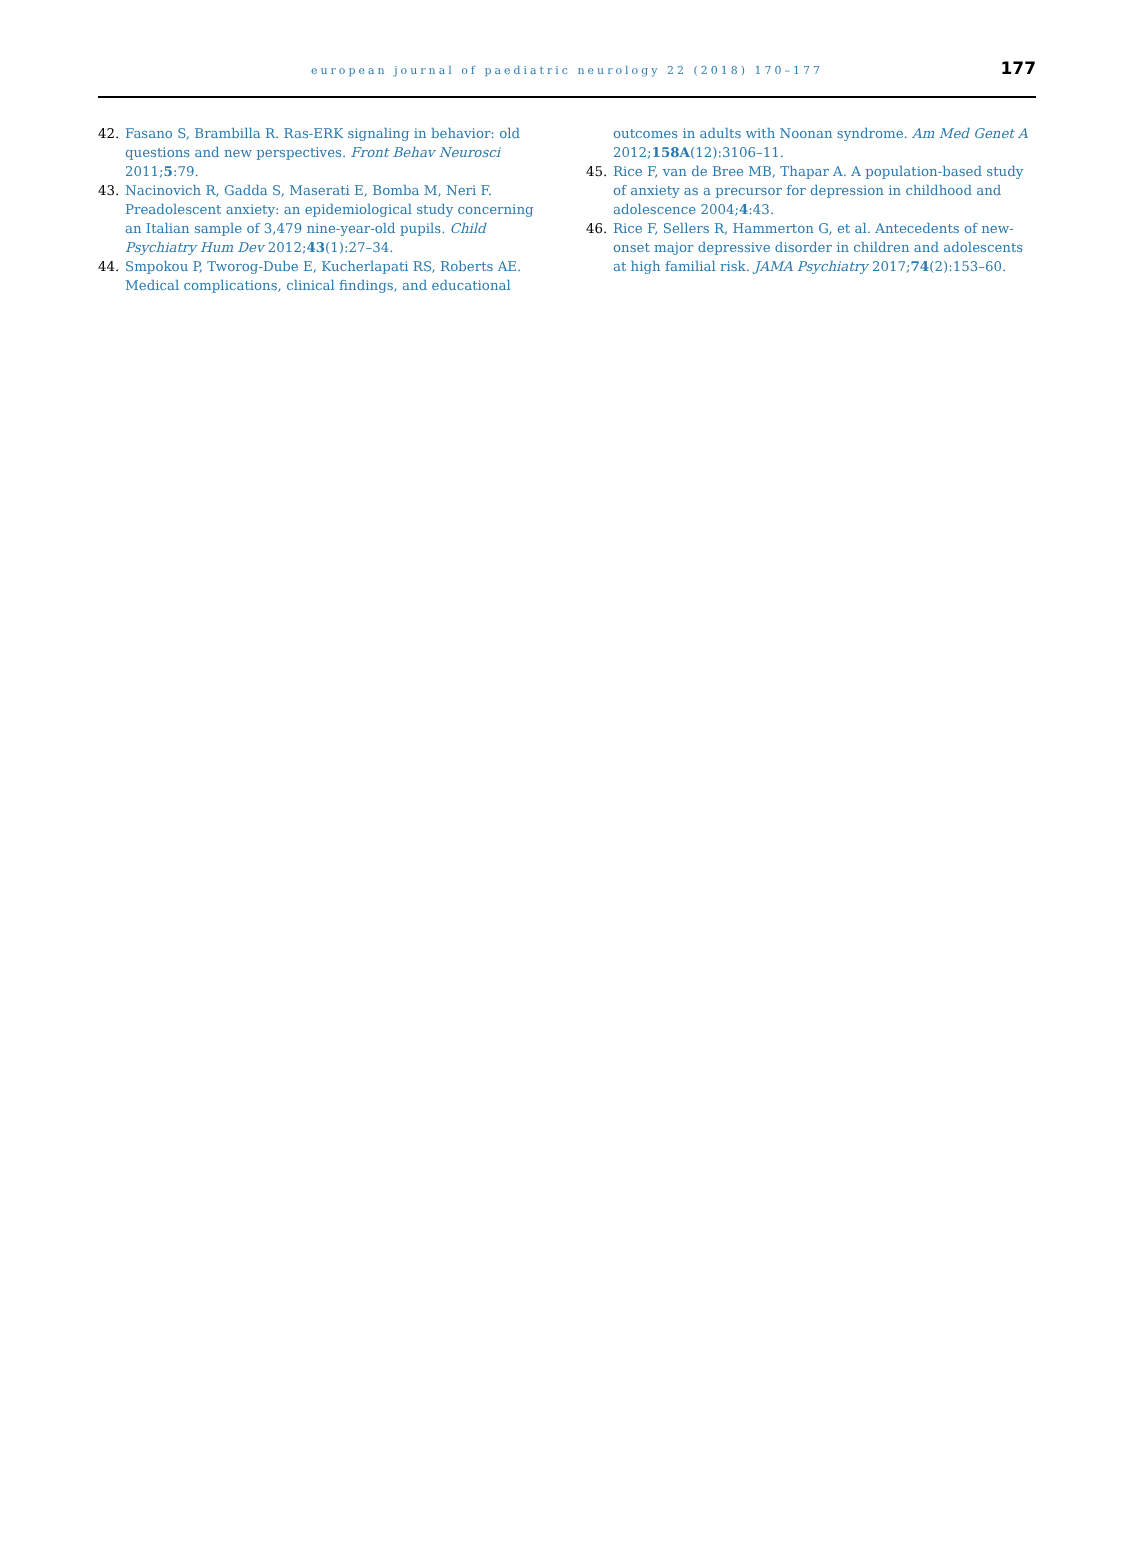european journal of paediatric neurology 22 (2018) 170–177
177
42. Fasano S, Brambilla R. Ras-ERK signaling in behavior: old questions and new perspectives. Front Behav Neurosci 2011;5:79.
43. Nacinovich R, Gadda S, Maserati E, Bomba M, Neri F. Preadolescent anxiety: an epidemiological study concerning an Italian sample of 3,479 nine-year-old pupils. Child Psychiatry Hum Dev 2012;43(1):27–34.
44. Smpokou P, Tworog-Dube E, Kucherlapati RS, Roberts AE. Medical complications, clinical findings, and educational
outcomes in adults with Noonan syndrome. Am Med Genet A 2012;158A(12):3106–11.
45. Rice F, van de Bree MB, Thapar A. A population-based study of anxiety as a precursor for depression in childhood and adolescence 2004;4:43.
46. Rice F, Sellers R, Hammerton G, et al. Antecedents of new-onset major depressive disorder in children and adolescents at high familial risk. JAMA Psychiatry 2017;74(2):153–60.